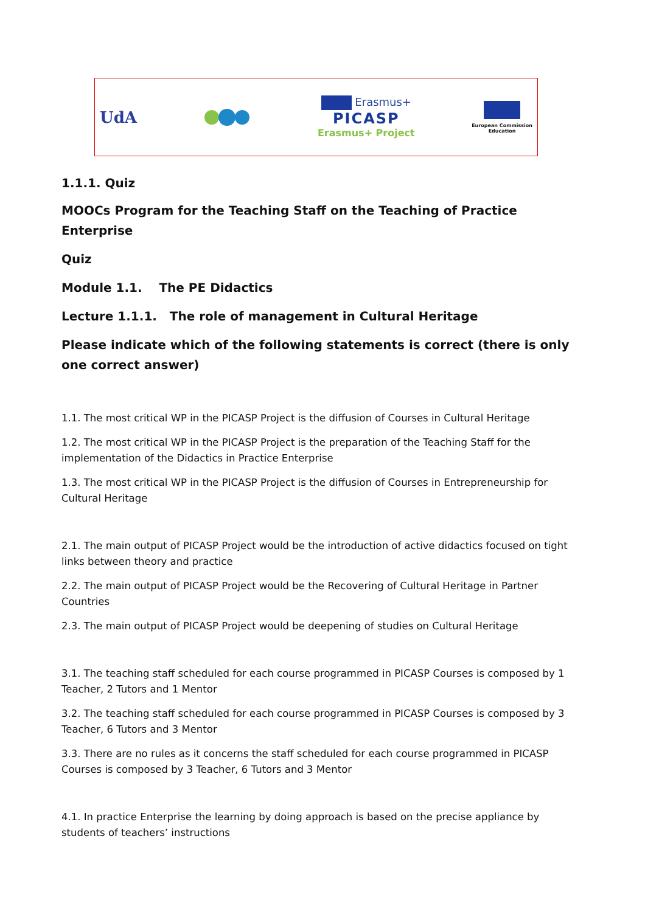UdA
Erasmus+
PICASP
Erasmus+ Project
European Commission
Education
1.1.1. Quiz
MOOCs Program for the Teaching Staff on the Teaching of Practice Enterprise
Quiz
Module 1.1. The PE Didactics
Lecture 1.1.1. The role of management in Cultural Heritage
Please indicate which of the following statements is correct (there is only one correct answer)
1.1. The most critical WP in the PICASP Project is the diffusion of Courses in Cultural Heritage
1.2. The most critical WP in the PICASP Project is the preparation of the Teaching Staff for the implementation of the Didactics in Practice Enterprise
1.3. The most critical WP in the PICASP Project is the diffusion of Courses in Entrepreneurship for Cultural Heritage
2.1. The main output of PICASP Project would be the introduction of active didactics focused on tight links between theory and practice
2.2. The main output of PICASP Project would be the Recovering of Cultural Heritage in Partner Countries
2.3. The main output of PICASP Project would be deepening of studies on Cultural Heritage
3.1. The teaching staff scheduled for each course programmed in PICASP Courses is composed by 1 Teacher, 2 Tutors and 1 Mentor
3.2. The teaching staff scheduled for each course programmed in PICASP Courses is composed by 3 Teacher, 6 Tutors and 3 Mentor
3.3. There are no rules as it concerns the staff scheduled for each course programmed in PICASP Courses is composed by 3 Teacher, 6 Tutors and 3 Mentor
4.1. In practice Enterprise the learning by doing approach is based on the precise appliance by students of teachers’ instructions